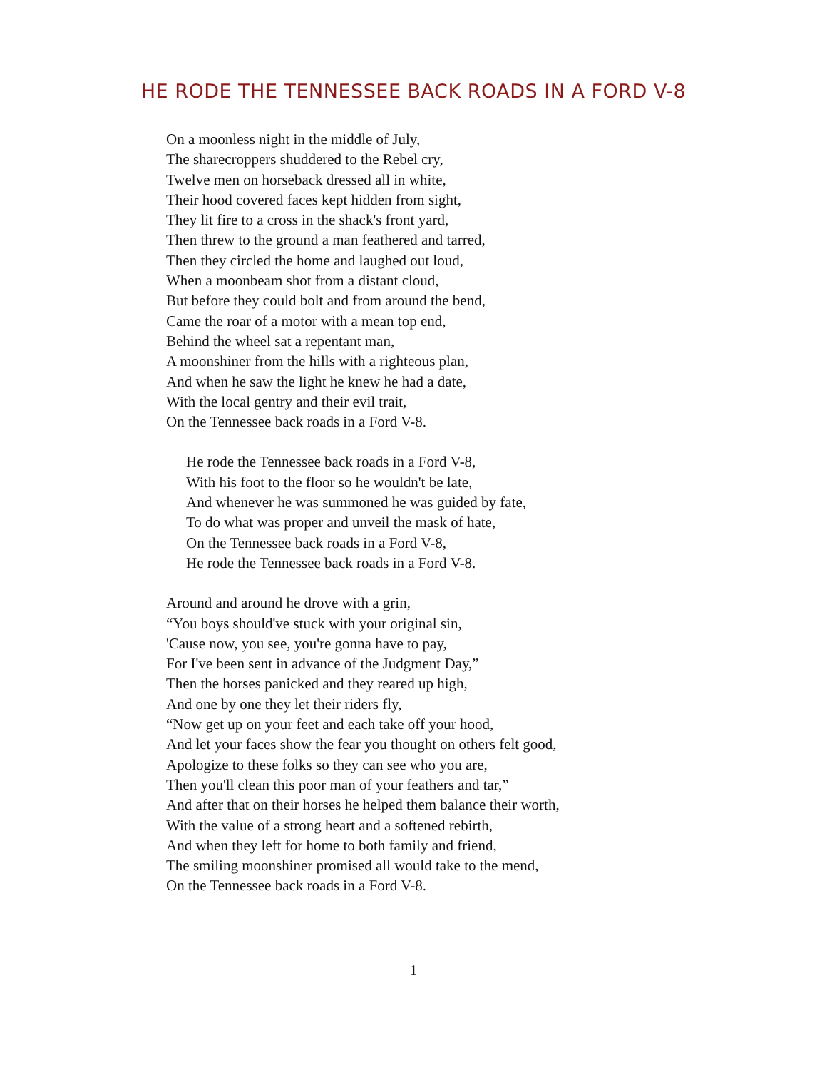HE RODE THE TENNESSEE BACK ROADS IN A FORD V-8
On a moonless night in the middle of July,
The sharecroppers shuddered to the Rebel cry,
Twelve men on horseback dressed all in white,
Their hood covered faces kept hidden from sight,
They lit fire to a cross in the shack's front yard,
Then threw to the ground a man feathered and tarred,
Then they circled the home and laughed out loud,
When a moonbeam shot from a distant cloud,
But before they could bolt and from around the bend,
Came the roar of a motor with a mean top end,
Behind the wheel sat a repentant man,
A moonshiner from the hills with a righteous plan,
And when he saw the light he knew he had a date,
With the local gentry and their evil trait,
On the Tennessee back roads in a Ford V-8.
He rode the Tennessee back roads in a Ford V-8,
With his foot to the floor so he wouldn't be late,
And whenever he was summoned he was guided by fate,
To do what was proper and unveil the mask of hate,
On the Tennessee back roads in a Ford V-8,
He rode the Tennessee back roads in a Ford V-8.
Around and around he drove with a grin,
“You boys should've stuck with your original sin,
'Cause now, you see, you're gonna have to pay,
For I've been sent in advance of the Judgment Day,”
Then the horses panicked and they reared up high,
And one by one they let their riders fly,
“Now get up on your feet and each take off your hood,
And let your faces show the fear you thought on others felt good,
Apologize to these folks so they can see who you are,
Then you'll clean this poor man of your feathers and tar,”
And after that on their horses he helped them balance their worth,
With the value of a strong heart and a softened rebirth,
And when they left for home to both family and friend,
The smiling moonshiner promised all would take to the mend,
On the Tennessee back roads in a Ford V-8.
1